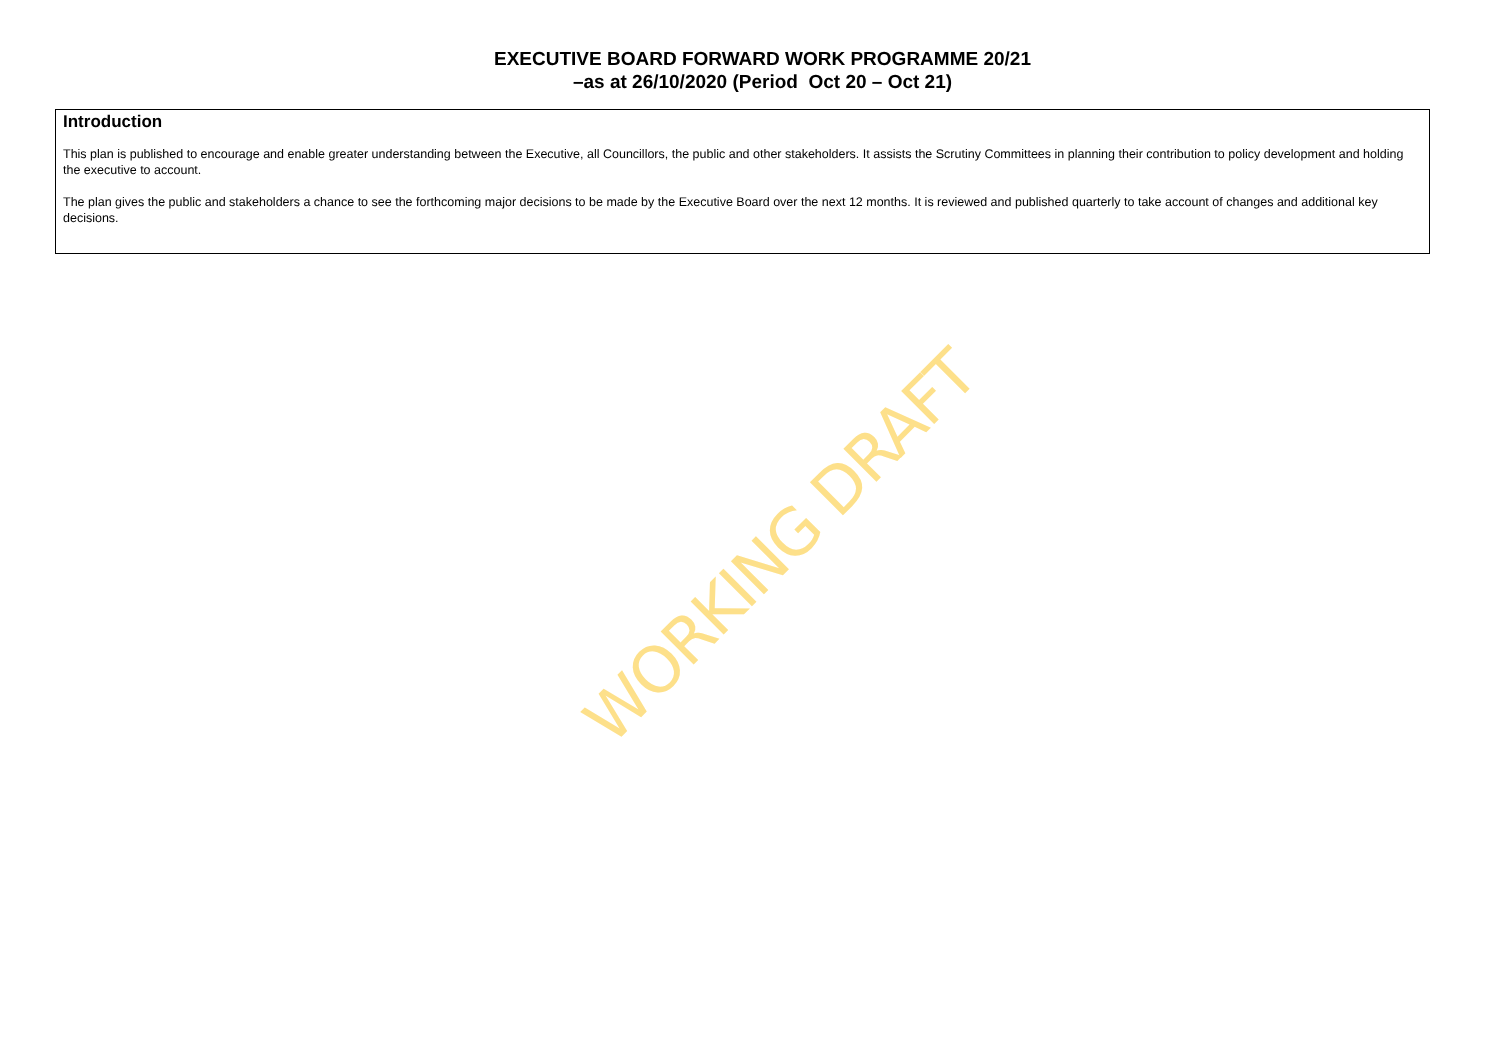EXECUTIVE BOARD FORWARD WORK PROGRAMME 20/21
–as at 26/10/2020 (Period Oct 20 – Oct 21)
Introduction
This plan is published to encourage and enable greater understanding between the Executive, all Councillors, the public and other stakeholders. It assists the Scrutiny Committees in planning their contribution to policy development and holding the executive to account.
The plan gives the public and stakeholders a chance to see the forthcoming major decisions to be made by the Executive Board over the next 12 months. It is reviewed and published quarterly to take account of changes and additional key decisions.
WORKING DRAFT